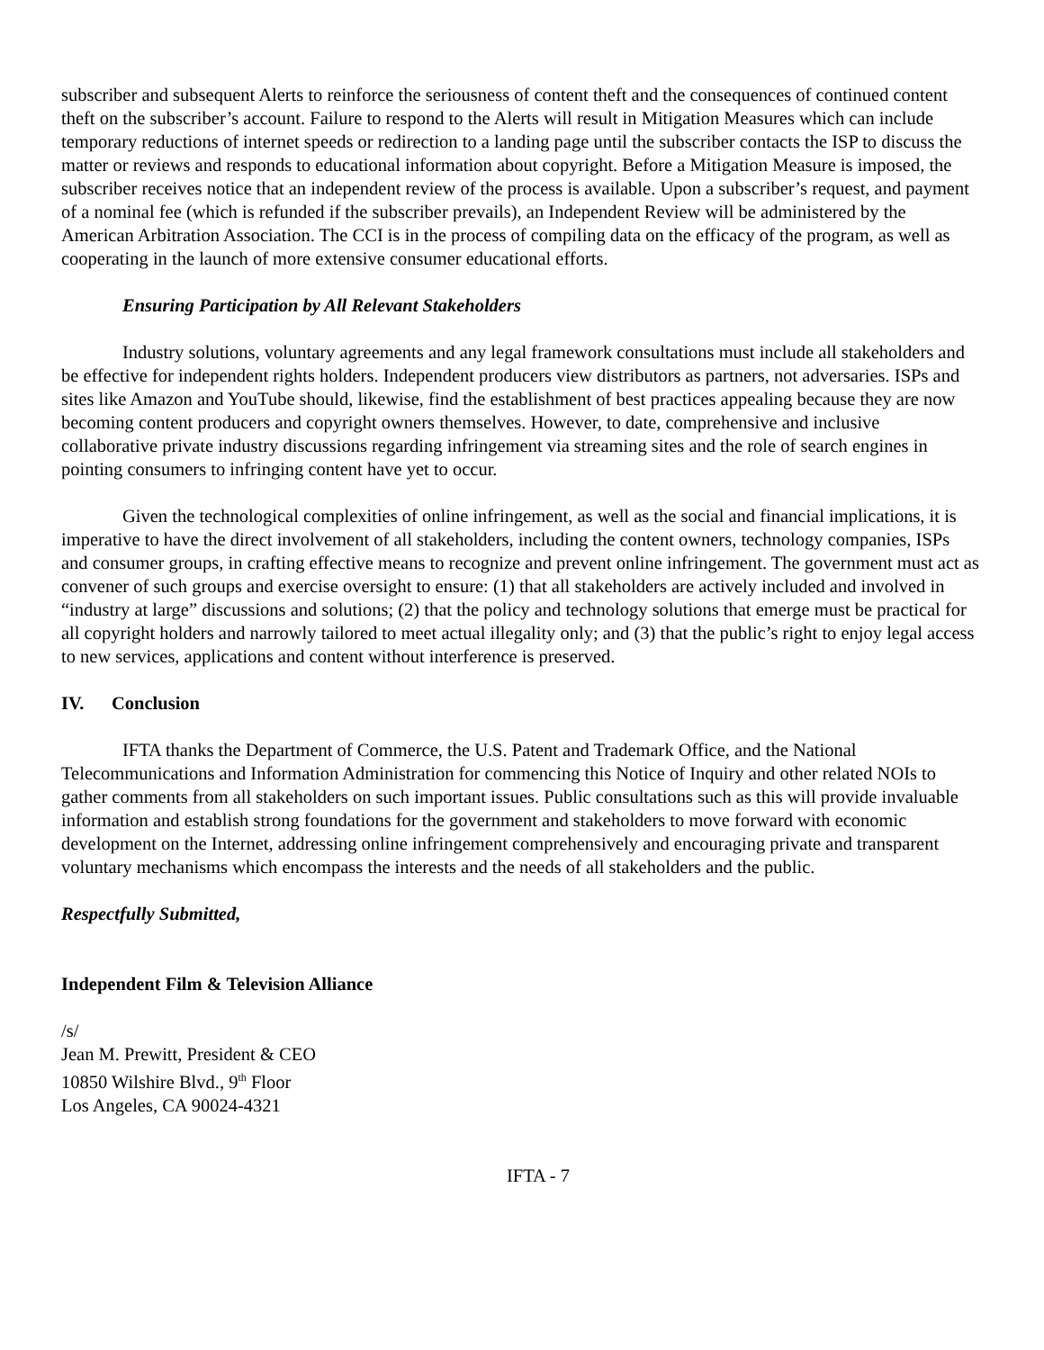subscriber and subsequent Alerts to reinforce the seriousness of content theft and the consequences of continued content theft on the subscriber’s account. Failure to respond to the Alerts will result in Mitigation Measures which can include temporary reductions of internet speeds or redirection to a landing page until the subscriber contacts the ISP to discuss the matter or reviews and responds to educational information about copyright. Before a Mitigation Measure is imposed, the subscriber receives notice that an independent review of the process is available. Upon a subscriber’s request, and payment of a nominal fee (which is refunded if the subscriber prevails), an Independent Review will be administered by the American Arbitration Association. The CCI is in the process of compiling data on the efficacy of the program, as well as cooperating in the launch of more extensive consumer educational efforts.
Ensuring Participation by All Relevant Stakeholders
Industry solutions, voluntary agreements and any legal framework consultations must include all stakeholders and be effective for independent rights holders. Independent producers view distributors as partners, not adversaries. ISPs and sites like Amazon and YouTube should, likewise, find the establishment of best practices appealing because they are now becoming content producers and copyright owners themselves. However, to date, comprehensive and inclusive collaborative private industry discussions regarding infringement via streaming sites and the role of search engines in pointing consumers to infringing content have yet to occur.
Given the technological complexities of online infringement, as well as the social and financial implications, it is imperative to have the direct involvement of all stakeholders, including the content owners, technology companies, ISPs and consumer groups, in crafting effective means to recognize and prevent online infringement. The government must act as convener of such groups and exercise oversight to ensure: (1) that all stakeholders are actively included and involved in “industry at large” discussions and solutions; (2) that the policy and technology solutions that emerge must be practical for all copyright holders and narrowly tailored to meet actual illegality only; and (3) that the public’s right to enjoy legal access to new services, applications and content without interference is preserved.
IV. Conclusion
IFTA thanks the Department of Commerce, the U.S. Patent and Trademark Office, and the National Telecommunications and Information Administration for commencing this Notice of Inquiry and other related NOIs to gather comments from all stakeholders on such important issues. Public consultations such as this will provide invaluable information and establish strong foundations for the government and stakeholders to move forward with economic development on the Internet, addressing online infringement comprehensively and encouraging private and transparent voluntary mechanisms which encompass the interests and the needs of all stakeholders and the public.
Respectfully Submitted,
Independent Film & Television Alliance
/s/
Jean M. Prewitt, President & CEO
10850 Wilshire Blvd., 9<sup>th</sup> Floor
Los Angeles, CA 90024-4321
IFTA - 7